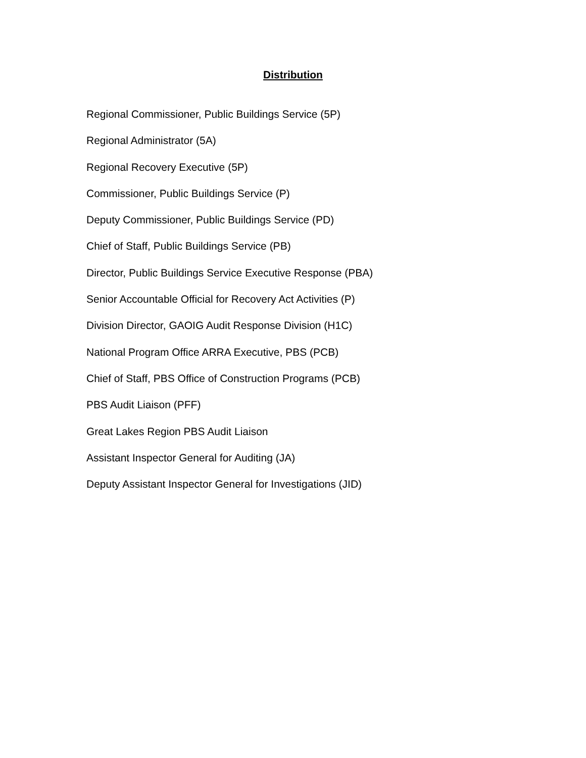Distribution
Regional Commissioner, Public Buildings Service (5P)
Regional Administrator (5A)
Regional Recovery Executive (5P)
Commissioner, Public Buildings Service (P)
Deputy Commissioner, Public Buildings Service (PD)
Chief of Staff, Public Buildings Service (PB)
Director, Public Buildings Service Executive Response (PBA)
Senior Accountable Official for Recovery Act Activities (P)
Division Director, GAOIG Audit Response Division (H1C)
National Program Office ARRA Executive, PBS (PCB)
Chief of Staff, PBS Office of Construction Programs (PCB)
PBS Audit Liaison (PFF)
Great Lakes Region PBS Audit Liaison
Assistant Inspector General for Auditing (JA)
Deputy Assistant Inspector General for Investigations (JID)